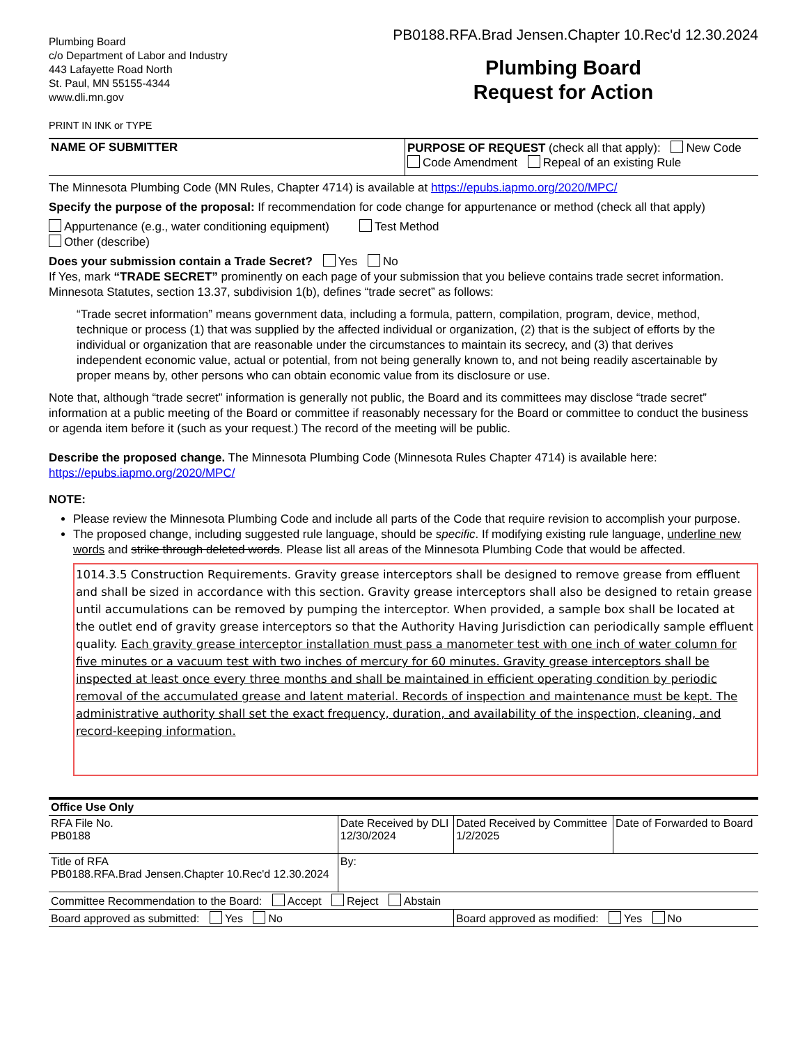Plumbing Board
c/o Department of Labor and Industry
443 Lafayette Road North
St. Paul, MN 55155-4344
www.dli.mn.gov
PRINT IN INK or TYPE
PB0188.RFA.Brad Jensen.Chapter 10.Rec'd 12.30.2024
Plumbing Board
Request for Action
NAME OF SUBMITTER
PURPOSE OF REQUEST (check all that apply): New Code
Code Amendment Repeal of an existing Rule
The Minnesota Plumbing Code (MN Rules, Chapter 4714) is available at https://epubs.iapmo.org/2020/MPC/
Specify the purpose of the proposal: If recommendation for code change for appurtenance or method (check all that apply)
Appurtenance (e.g., water conditioning equipment) Test Method
Other (describe)
Does your submission contain a Trade Secret? Yes No
If Yes, mark “TRADE SECRET” prominently on each page of your submission that you believe contains trade secret information. Minnesota Statutes, section 13.37, subdivision 1(b), defines “trade secret” as follows:
“Trade secret information” means government data, including a formula, pattern, compilation, program, device, method, technique or process (1) that was supplied by the affected individual or organization, (2) that is the subject of efforts by the individual or organization that are reasonable under the circumstances to maintain its secrecy, and (3) that derives independent economic value, actual or potential, from not being generally known to, and not being readily ascertainable by proper means by, other persons who can obtain economic value from its disclosure or use.
Note that, although “trade secret” information is generally not public, the Board and its committees may disclose “trade secret” information at a public meeting of the Board or committee if reasonably necessary for the Board or committee to conduct the business or agenda item before it (such as your request.) The record of the meeting will be public.
Describe the proposed change. The Minnesota Plumbing Code (Minnesota Rules Chapter 4714) is available here: https://epubs.iapmo.org/2020/MPC/
NOTE:
Please review the Minnesota Plumbing Code and include all parts of the Code that require revision to accomplish your purpose.
The proposed change, including suggested rule language, should be specific. If modifying existing rule language, underline new words and strike through deleted words. Please list all areas of the Minnesota Plumbing Code that would be affected.
1014.3.5 Construction Requirements. Gravity grease interceptors shall be designed to remove grease from effluent and shall be sized in accordance with this section. Gravity grease interceptors shall also be designed to retain grease until accumulations can be removed by pumping the interceptor. When provided, a sample box shall be located at the outlet end of gravity grease interceptors so that the Authority Having Jurisdiction can periodically sample effluent quality. Each gravity grease interceptor installation must pass a manometer test with one inch of water column for five minutes or a vacuum test with two inches of mercury for 60 minutes. Gravity grease interceptors shall be inspected at least once every three months and shall be maintained in efficient operating condition by periodic removal of the accumulated grease and latent material. Records of inspection and maintenance must be kept. The administrative authority shall set the exact frequency, duration, and availability of the inspection, cleaning, and record-keeping information.
| Office Use Only | | | |
| RFA File No. PB0188 | Date Received by DLI 12/30/2024 | Dated Received by Committee 1/2/2025 | Date of Forwarded to Board |
| Title of RFA PB0188.RFA.Brad Jensen.Chapter 10.Rec'd 12.30.2024 | By: | | |
| Committee Recommendation to the Board: Accept Reject Abstain | | | |
| Board approved as submitted: Yes No | | Board approved as modified: Yes No | |